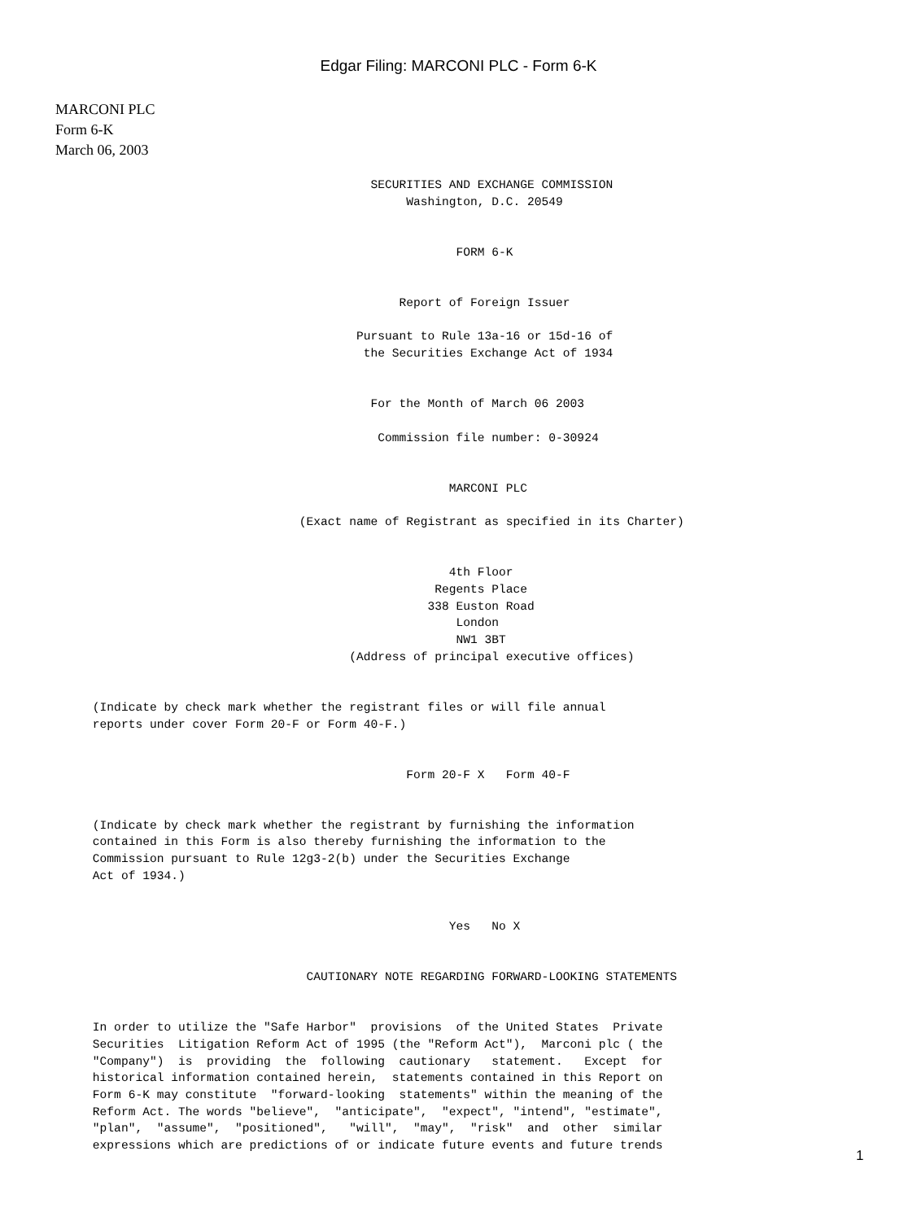Edgar Filing: MARCONI PLC - Form 6-K
MARCONI PLC
Form 6-K
March 06, 2003
                                                    SECURITIES AND EXCHANGE COMMISSION
                                                         Washington, D.C. 20549


                                                                FORM 6-K


                                                        Report of Foreign Issuer

                                                  Pursuant to Rule 13a-16 or 15d-16 of
                                                   the Securities Exchange Act of 1934


                                                    For the Month of March 06 2003

                                                     Commission file number: 0-30924


                                                               MARCONI PLC

                                          (Exact name of Registrant as specified in its Charter)


                                                               4th Floor
                                                             Regents Place
                                                            338 Euston Road
                                                                London
                                                                NW1 3BT
                                                 (Address of principal executive offices)


             (Indicate by check mark whether the registrant files or will file annual
             reports under cover Form 20-F or Form 40-F.)


                                                         Form 20-F X   Form 40-F


             (Indicate by check mark whether the registrant by furnishing the information
             contained in this Form is also thereby furnishing the information to the
             Commission pursuant to Rule 12g3-2(b) under the Securities Exchange
             Act of 1934.)


                                                               Yes   No X


                                           CAUTIONARY NOTE REGARDING FORWARD-LOOKING STATEMENTS


             In order to utilize the "Safe Harbor"  provisions  of the United States  Private
             Securities  Litigation Reform Act of 1995 (the "Reform Act"),  Marconi plc ( the
             "Company")  is  providing  the  following  cautionary   statement.   Except  for
             historical information contained herein,  statements contained in this Report on
             Form 6-K may constitute  "forward-looking  statements" within the meaning of the
             Reform Act. The words "believe",  "anticipate",  "expect", "intend", "estimate",
             "plan",  "assume",  "positioned",   "will",  "may",  "risk"  and  other  similar
             expressions which are predictions of or indicate future events and future trends
1